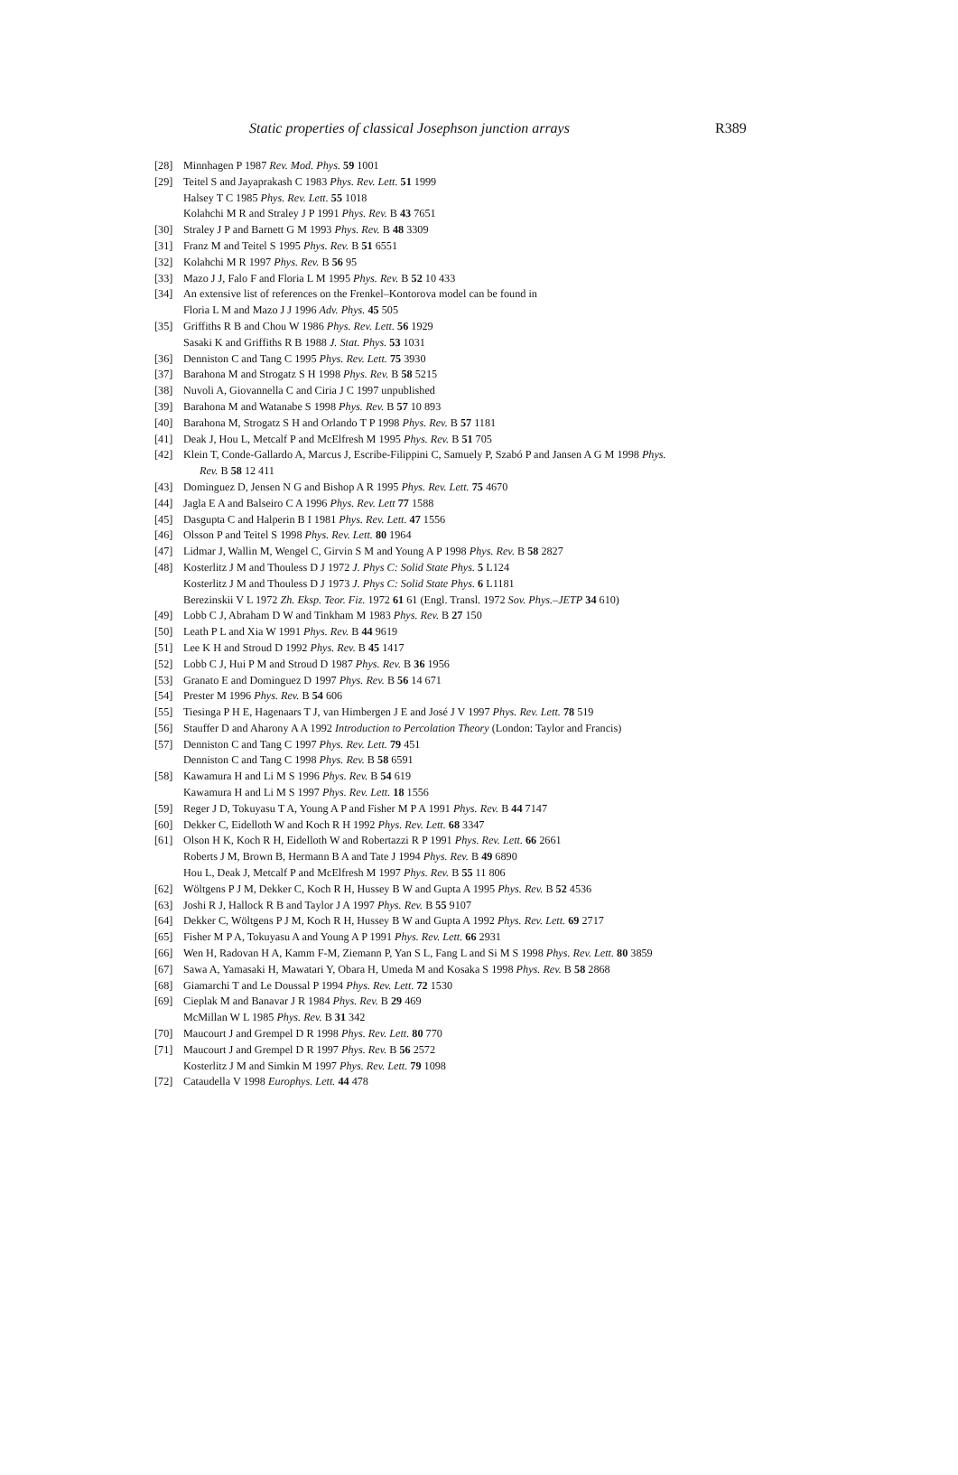Static properties of classical Josephson junction arrays R389
[28] Minnhagen P 1987 Rev. Mod. Phys. 59 1001
[29] Teitel S and Jayaprakash C 1983 Phys. Rev. Lett. 51 1999
Halsey T C 1985 Phys. Rev. Lett. 55 1018
Kolahchi M R and Straley J P 1991 Phys. Rev. B 43 7651
[30] Straley J P and Barnett G M 1993 Phys. Rev. B 48 3309
[31] Franz M and Teitel S 1995 Phys. Rev. B 51 6551
[32] Kolahchi M R 1997 Phys. Rev. B 56 95
[33] Mazo J J, Falo F and Floria L M 1995 Phys. Rev. B 52 10 433
[34] An extensive list of references on the Frenkel–Kontorova model can be found in
Floria L M and Mazo J J 1996 Adv. Phys. 45 505
[35] Griffiths R B and Chou W 1986 Phys. Rev. Lett. 56 1929
Sasaki K and Griffiths R B 1988 J. Stat. Phys. 53 1031
[36] Denniston C and Tang C 1995 Phys. Rev. Lett. 75 3930
[37] Barahona M and Strogatz S H 1998 Phys. Rev. B 58 5215
[38] Nuvoli A, Giovannella C and Ciria J C 1997 unpublished
[39] Barahona M and Watanabe S 1998 Phys. Rev. B 57 10 893
[40] Barahona M, Strogatz S H and Orlando T P 1998 Phys. Rev. B 57 1181
[41] Deak J, Hou L, Metcalf P and McElfresh M 1995 Phys. Rev. B 51 705
[42] Klein T, Conde-Gallardo A, Marcus J, Escribe-Filippini C, Samuely P, Szabó P and Jansen A G M 1998 Phys.
Rev. B 58 12 411
[43] Dominguez D, Jensen N G and Bishop A R 1995 Phys. Rev. Lett. 75 4670
[44] Jagla E A and Balseiro C A 1996 Phys. Rev. Lett 77 1588
[45] Dasgupta C and Halperin B I 1981 Phys. Rev. Lett. 47 1556
[46] Olsson P and Teitel S 1998 Phys. Rev. Lett. 80 1964
[47] Lidmar J, Wallin M, Wengel C, Girvin S M and Young A P 1998 Phys. Rev. B 58 2827
[48] Kosterlitz J M and Thouless D J 1972 J. Phys C: Solid State Phys. 5 L124
Kosterlitz J M and Thouless D J 1973 J. Phys C: Solid State Phys. 6 L1181
Berezinskii V L 1972 Zh. Eksp. Teor. Fiz. 1972 61 61 (Engl. Transl. 1972 Sov. Phys.–JETP 34 610)
[49] Lobb C J, Abraham D W and Tinkham M 1983 Phys. Rev. B 27 150
[50] Leath P L and Xia W 1991 Phys. Rev. B 44 9619
[51] Lee K H and Stroud D 1992 Phys. Rev. B 45 1417
[52] Lobb C J, Hui P M and Stroud D 1987 Phys. Rev. B 36 1956
[53] Granato E and Dominguez D 1997 Phys. Rev. B 56 14 671
[54] Prester M 1996 Phys. Rev. B 54 606
[55] Tiesinga P H E, Hagenaars T J, van Himbergen J E and José J V 1997 Phys. Rev. Lett. 78 519
[56] Stauffer D and Aharony A A 1992 Introduction to Percolation Theory (London: Taylor and Francis)
[57] Denniston C and Tang C 1997 Phys. Rev. Lett. 79 451
Denniston C and Tang C 1998 Phys. Rev. B 58 6591
[58] Kawamura H and Li M S 1996 Phys. Rev. B 54 619
Kawamura H and Li M S 1997 Phys. Rev. Lett. 18 1556
[59] Reger J D, Tokuyasu T A, Young A P and Fisher M P A 1991 Phys. Rev. B 44 7147
[60] Dekker C, Eidelloth W and Koch R H 1992 Phys. Rev. Lett. 68 3347
[61] Olson H K, Koch R H, Eidelloth W and Robertazzi R P 1991 Phys. Rev. Lett. 66 2661
Roberts J M, Brown B, Hermann B A and Tate J 1994 Phys. Rev. B 49 6890
Hou L, Deak J, Metcalf P and McElfresh M 1997 Phys. Rev. B 55 11 806
[62] Wöltgens P J M, Dekker C, Koch R H, Hussey B W and Gupta A 1995 Phys. Rev. B 52 4536
[63] Joshi R J, Hallock R B and Taylor J A 1997 Phys. Rev. B 55 9107
[64] Dekker C, Wöltgens P J M, Koch R H, Hussey B W and Gupta A 1992 Phys. Rev. Lett. 69 2717
[65] Fisher M P A, Tokuyasu A and Young A P 1991 Phys. Rev. Lett. 66 2931
[66] Wen H, Radovan H A, Kamm F-M, Ziemann P, Yan S L, Fang L and Si M S 1998 Phys. Rev. Lett. 80 3859
[67] Sawa A, Yamasaki H, Mawatari Y, Obara H, Umeda M and Kosaka S 1998 Phys. Rev. B 58 2868
[68] Giamarchi T and Le Doussal P 1994 Phys. Rev. Lett. 72 1530
[69] Cieplak M and Banavar J R 1984 Phys. Rev. B 29 469
McMillan W L 1985 Phys. Rev. B 31 342
[70] Maucourt J and Grempel D R 1998 Phys. Rev. Lett. 80 770
[71] Maucourt J and Grempel D R 1997 Phys. Rev. B 56 2572
Kosterlitz J M and Simkin M 1997 Phys. Rev. Lett. 79 1098
[72] Cataudella V 1998 Europhys. Lett. 44 478